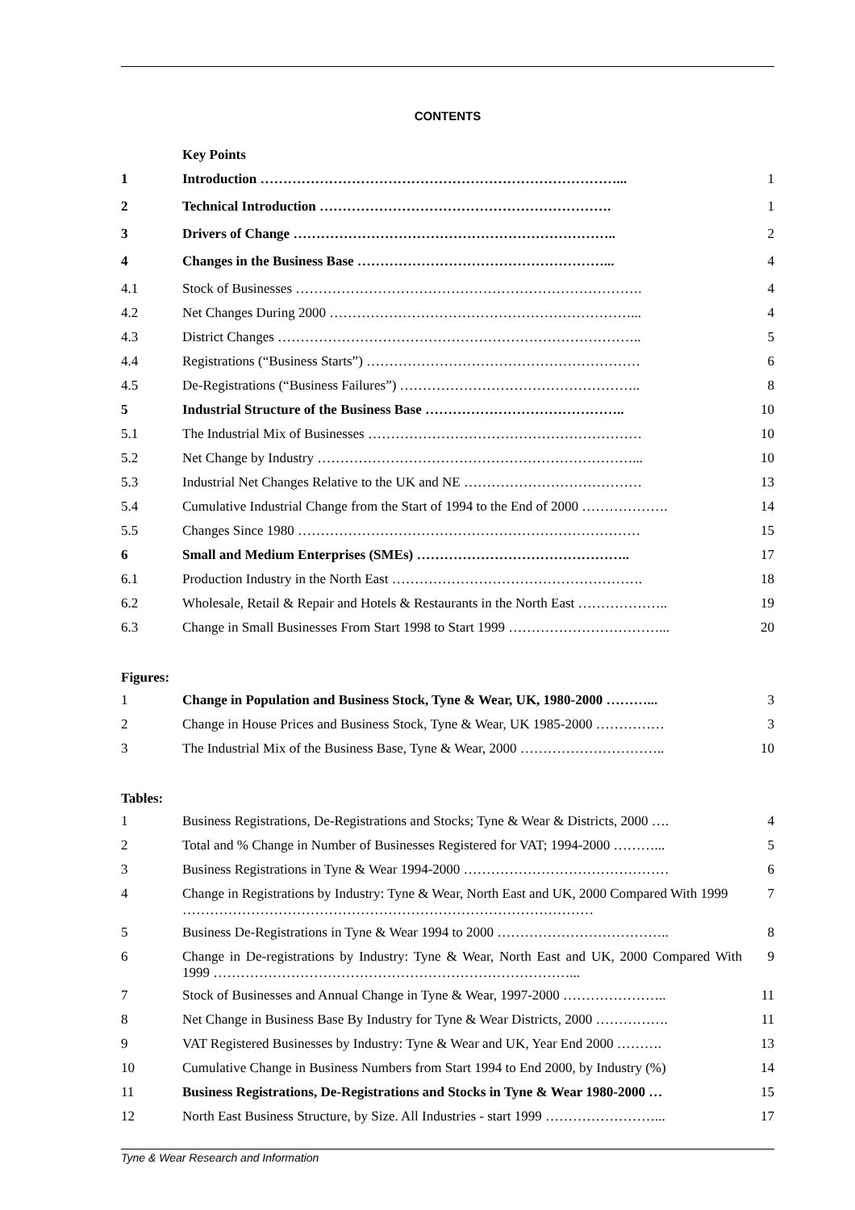CONTENTS
| | Key Points | |
| 1 | Introduction ……………………………………………………………………... | 1 |
| 2 | Technical Introduction ………………………………………………………. | 1 |
| 3 | Drivers of Change …………………………………………………………….. | 2 |
| 4 | Changes in the Business Base ………………………………………………... | 4 |
| 4.1 | Stock of Businesses …………………………………………………………………. | 4 |
| 4.2 | Net Changes During 2000 …………………………………………………………... | 4 |
| 4.3 | District Changes …………………………………………………………………….. | 5 |
| 4.4 | Registrations (“Business Starts”) …………………………………………………… | 6 |
| 4.5 | De-Registrations (“Business Failures”) …………………………………………….. | 8 |
| 5 | Industrial Structure of the Business Base …………………………………….. | 10 |
| 5.1 | The Industrial Mix of Businesses …………………………………………………… | 10 |
| 5.2 | Net Change by Industry ……………………………………………………………... | 10 |
| 5.3 | Industrial Net Changes Relative to the UK and NE ………………………………… | 13 |
| 5.4 | Cumulative Industrial Change from the Start of 1994 to the End of 2000 ………………. | 14 |
| 5.5 | Changes Since 1980 ………………………………………………………………… | 15 |
| 6 | Small and Medium Enterprises (SMEs) ……………………………………….. | 17 |
| 6.1 | Production Industry in the North East ………………………………………………. | 18 |
| 6.2 | Wholesale, Retail & Repair and Hotels & Restaurants in the North East ……………….. | 19 |
| 6.3 | Change in Small Businesses From Start 1998 to Start 1999 ……………………………... | 20 |
Figures:
| 1 | Change in Population and Business Stock, Tyne & Wear, UK, 1980-2000 ………... | 3 |
| 2 | Change in House Prices and Business Stock, Tyne & Wear, UK 1985-2000 …………… | 3 |
| 3 | The Industrial Mix of the Business Base, Tyne & Wear, 2000 ………………………….. | 10 |
Tables:
| 1 | Business Registrations, De-Registrations and Stocks; Tyne & Wear & Districts, 2000 …. | 4 |
| 2 | Total and % Change in Number of Businesses Registered for VAT; 1994-2000 ………... | 5 |
| 3 | Business Registrations in Tyne & Wear 1994-2000 ……………………………………… | 6 |
| 4 | Change in Registrations by Industry: Tyne & Wear, North East and UK, 2000 Compared With 1999 ……………………………………………………………………………… | 7 |
| 5 | Business De-Registrations in Tyne & Wear 1994 to 2000 ……………………………….. | 8 |
| 6 | Change in De-registrations by Industry: Tyne & Wear, North East and UK, 2000 Compared With 1999 ……………………………………………………………………... | 9 |
| 7 | Stock of Businesses and Annual Change in Tyne & Wear, 1997-2000 ………………….. | 11 |
| 8 | Net Change in Business Base By Industry for Tyne & Wear Districts, 2000 ……………. | 11 |
| 9 | VAT Registered Businesses by Industry: Tyne & Wear and UK, Year End 2000 ………. | 13 |
| 10 | Cumulative Change in Business Numbers from Start 1994 to End 2000, by Industry (%) | 14 |
| 11 | Business Registrations, De-Registrations and Stocks in Tyne & Wear 1980-2000 … | 15 |
| 12 | North East Business Structure, by Size. All Industries - start 1999 ……………………... | 17 |
Tyne & Wear Research and Information